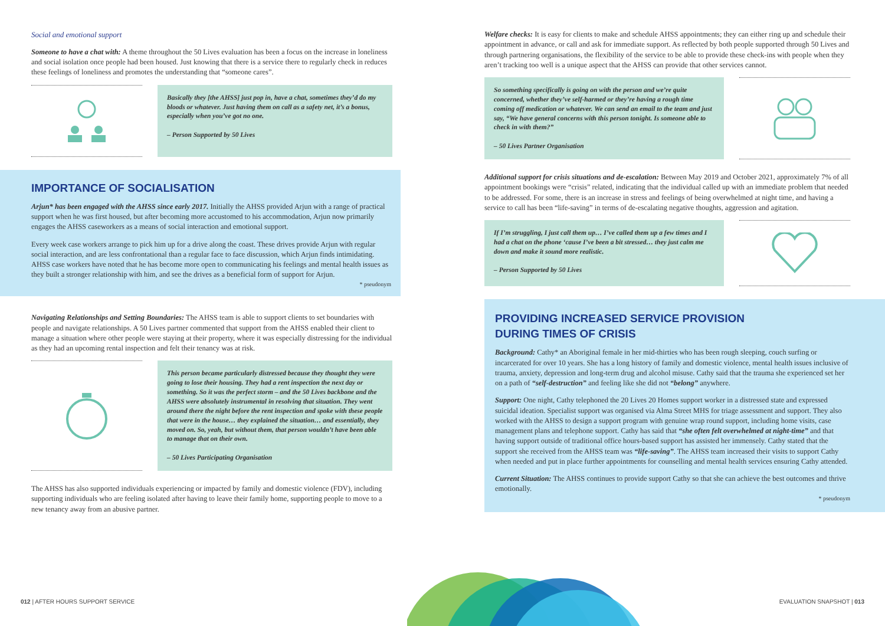Social and emotional support
Someone to have a chat with: A theme throughout the 50 Lives evaluation has been a focus on the increase in loneliness and social isolation once people had been housed. Just knowing that there is a service there to regularly check in reduces these feelings of loneliness and promotes the understanding that “someone cares”.
Basically they [the AHSS] just pop in, have a chat, sometimes they’d do my bloods or whatever. Just having them on call as a safety net, it’s a bonus, especially when you’ve got no one.
– Person Supported by 50 Lives
IMPORTANCE OF SOCIALISATION
Arjun* has been engaged with the AHSS since early 2017. Initially the AHSS provided Arjun with a range of practical support when he was first housed, but after becoming more accustomed to his accommodation, Arjun now primarily engages the AHSS caseworkers as a means of social interaction and emotional support.
Every week case workers arrange to pick him up for a drive along the coast. These drives provide Arjun with regular social interaction, and are less confrontational than a regular face to face discussion, which Arjun finds intimidating. AHSS case workers have noted that he has become more open to communicating his feelings and mental health issues as they built a stronger relationship with him, and see the drives as a beneficial form of support for Arjun.
* pseudonym
Navigating Relationships and Setting Boundaries: The AHSS team is able to support clients to set boundaries with people and navigate relationships. A 50 Lives partner commented that support from the AHSS enabled their client to manage a situation where other people were staying at their property, where it was especially distressing for the individual as they had an upcoming rental inspection and felt their tenancy was at risk.
This person became particularly distressed because they thought they were going to lose their housing. They had a rent inspection the next day or something. So it was the perfect storm – and the 50 Lives backbone and the AHSS were absolutely instrumental in resolving that situation. They went around there the night before the rent inspection and spoke with these people that were in the house… they explained the situation… and essentially, they moved on. So, yeah, but without them, that person wouldn’t have been able to manage that on their own.
– 50 Lives Participating Organisation
The AHSS has also supported individuals experiencing or impacted by family and domestic violence (FDV), including supporting individuals who are feeling isolated after having to leave their family home, supporting people to move to a new tenancy away from an abusive partner.
Welfare checks: It is easy for clients to make and schedule AHSS appointments; they can either ring up and schedule their appointment in advance, or call and ask for immediate support. As reflected by both people supported through 50 Lives and through partnering organisations, the flexibility of the service to be able to provide these check-ins with people when they aren’t tracking too well is a unique aspect that the AHSS can provide that other services cannot.
So something specifically is going on with the person and we’re quite concerned, whether they’ve self-harmed or they’re having a rough time coming off medication or whatever. We can send an email to the team and just say, “We have general concerns with this person tonight. Is someone able to check in with them?”
– 50 Lives Partner Organisation
Additional support for crisis situations and de-escalation: Between May 2019 and October 2021, approximately 7% of all appointment bookings were “crisis” related, indicating that the individual called up with an immediate problem that needed to be addressed. For some, there is an increase in stress and feelings of being overwhelmed at night time, and having a service to call has been “life-saving” in terms of de-escalating negative thoughts, aggression and agitation.
If I’m struggling, I just call them up… I’ve called them up a few times and I had a chat on the phone ‘cause I’ve been a bit stressed… they just calm me down and make it sound more realistic.
– Person Supported by 50 Lives
PROVIDING INCREASED SERVICE PROVISION
DURING TIMES OF CRISIS
Background: Cathy* an Aboriginal female in her mid-thirties who has been rough sleeping, couch surfing or incarcerated for over 10 years. She has a long history of family and domestic violence, mental health issues inclusive of trauma, anxiety, depression and long-term drug and alcohol misuse. Cathy said that the trauma she experienced set her on a path of “self-destruction” and feeling like she did not “belong” anywhere.
Support: One night, Cathy telephoned the 20 Lives 20 Homes support worker in a distressed state and expressed suicidal ideation. Specialist support was organised via Alma Street MHS for triage assessment and support. They also worked with the AHSS to design a support program with genuine wrap round support, including home visits, case management plans and telephone support. Cathy has said that “she often felt overwhelmed at night-time” and that having support outside of traditional office hours-based support has assisted her immensely. Cathy stated that the support she received from the AHSS team was “life-saving”. The AHSS team increased their visits to support Cathy when needed and put in place further appointments for counselling and mental health services ensuring Cathy attended.
Current Situation: The AHSS continues to provide support Cathy so that she can achieve the best outcomes and thrive emotionally.
* pseudonym
012 | AFTER HOURS SUPPORT SERVICE
EVALUATION SNAPSHOT | 013